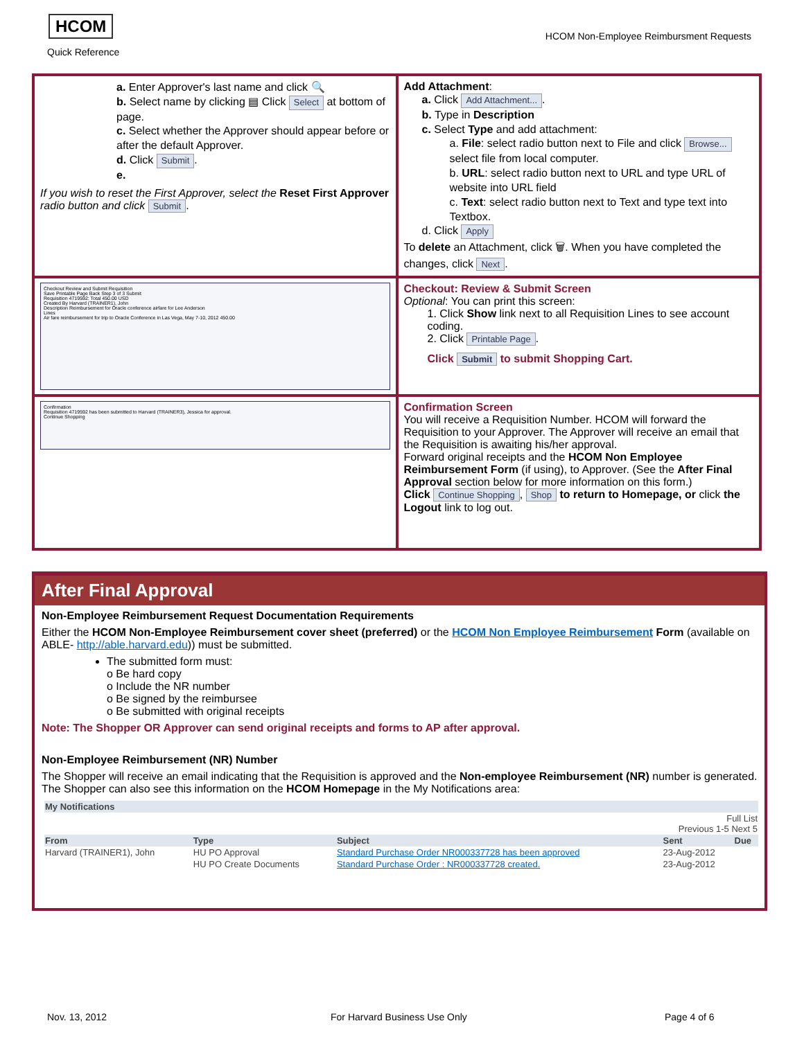HCOM
Quick Reference
HCOM Non-Employee Reimbursment Requests
| a. Enter Approver's last name and click 🔍 b. Select name by clicking ▤ Click Select at bottom of page. c. Select whether the Approver should appear before or after the default Approver. d. Click Submit . e. If you wish to reset the First Approver, select the Reset First Approver radio button and click Submit . | Add Attachment : a. Click Add Attachment... . b. Type in Description c. Select Type and add attachment: a. File : select radio button next to File and click Browse... select file from local computer. b. URL : select radio button next to URL and type URL of website into URL field c. Text : select radio button next to Text and type text into Textbox. d. Click Apply To delete an Attachment, click 🗑. When you have completed the changes, click Next . |
| Checkout Review and Submit Requisition Save Printable Page Back Step 3 of 3 Submit Requisition 4719592: Total 450.00 USD Created By Harvard (TRAINER1), John Description Reimbursement for Oracle conference airfare for Lee Anderson Lines Air fare reimbursement for trip to Oracle Conference in Las Vega, May 7-10, 2012 450.00 | Checkout: Review & Submit Screen Optional : You can print this screen: 1. Click Show link next to all Requisition Lines to see account coding. 2. Click Printable Page . Click Submit to submit Shopping Cart. |
| Confirmation Requisition 4719592 has been submitted to Harvard (TRAINER3), Jessica for approval. Continue Shopping | Confirmation Screen You will receive a Requisition Number. HCOM will forward the Requisition to your Approver. The Approver will receive an email that the Requisition is awaiting his/her approval. Forward original receipts and the HCOM Non Employee Reimbursement Form (if using), to Approver. (See the After Final Approval section below for more information on this form.) Click Continue Shopping , Shop to return to Homepage, or click the Logout link to log out. |
After Final Approval
Non-Employee Reimbursement Request Documentation Requirements
Either the HCOM Non-Employee Reimbursement cover sheet (preferred) or the HCOM Non Employee Reimbursement Form (available on ABLE- http://able.harvard.edu)) must be submitted.
The submitted form must:
o Be hard copy
o Include the NR number
o Be signed by the reimbursee
o Be submitted with original receipts
Note: The Shopper OR Approver can send original receipts and forms to AP after approval.
Non-Employee Reimbursement (NR) Number
The Shopper will receive an email indicating that the Requisition is approved and the Non-employee Reimbursement (NR) number is generated. The Shopper can also see this information on the HCOM Homepage in the My Notifications area:
| My Notifications | | | | |
| --- | --- | --- | --- | --- |
| Full List Previous 1-5 Next 5 | | | | |
| From | Type | Subject | Sent | Due |
| Harvard (TRAINER1), John | HU PO Approval | Standard Purchase Order NR000337728 has been approved | 23-Aug-2012 | |
| | HU PO Create Documents | Standard Purchase Order : NR000337728 created. | 23-Aug-2012 | |
Nov. 13, 2012 For Harvard Business Use Only Page 4 of 6